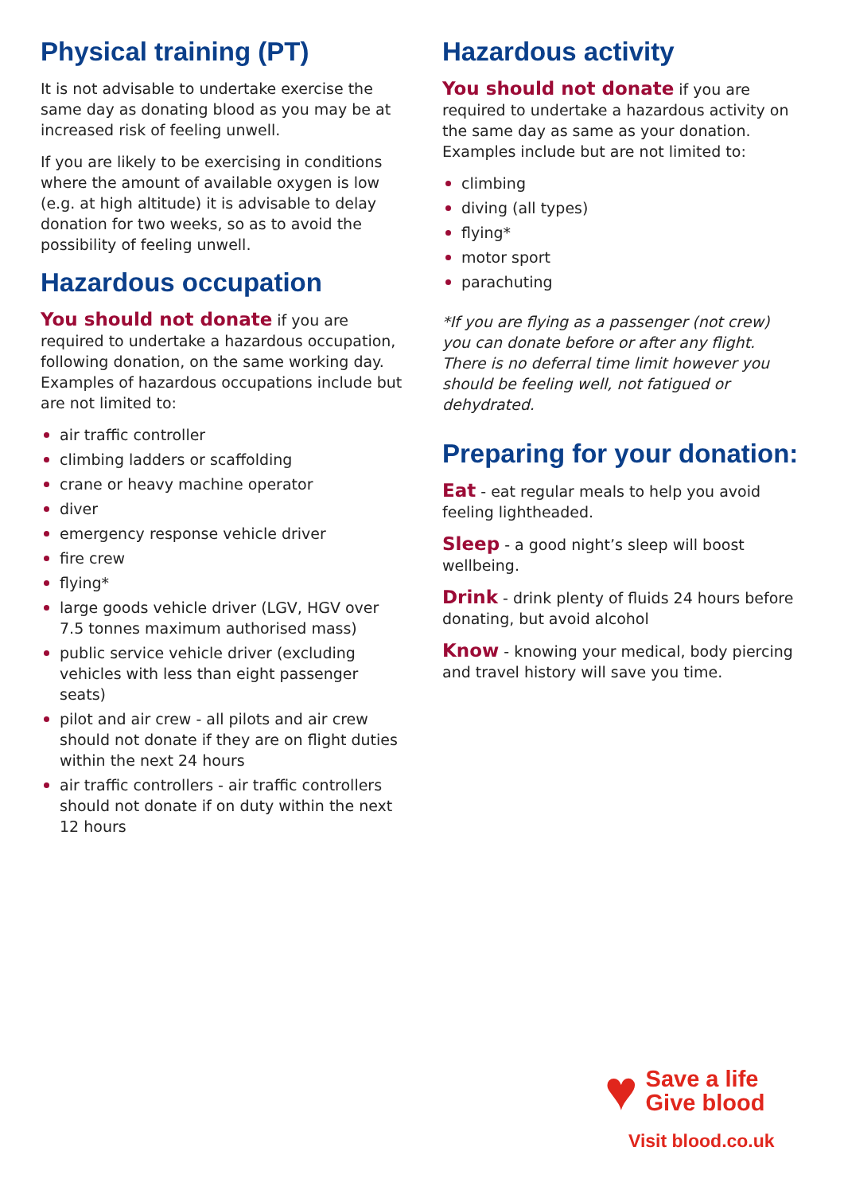Physical training (PT)
It is not advisable to undertake exercise the same day as donating blood as you may be at increased risk of feeling unwell.
If you are likely to be exercising in conditions where the amount of available oxygen is low (e.g. at high altitude) it is advisable to delay donation for two weeks, so as to avoid the possibility of feeling unwell.
Hazardous occupation
You should not donate if you are required to undertake a hazardous occupation, following donation, on the same working day. Examples of hazardous occupations include but are not limited to:
air traffic controller
climbing ladders or scaffolding
crane or heavy machine operator
diver
emergency response vehicle driver
fire crew
flying*
large goods vehicle driver (LGV, HGV over 7.5 tonnes maximum authorised mass)
public service vehicle driver (excluding vehicles with less than eight passenger seats)
pilot and air crew - all pilots and air crew should not donate if they are on flight duties within the next 24 hours
air traffic controllers - air traffic controllers should not donate if on duty within the next 12 hours
Hazardous activity
You should not donate if you are required to undertake a hazardous activity on the same day as same as your donation. Examples include but are not limited to:
climbing
diving (all types)
flying*
motor sport
parachuting
*If you are flying as a passenger (not crew) you can donate before or after any flight. There is no deferral time limit however you should be feeling well, not fatigued or dehydrated.
Preparing for your donation:
Eat - eat regular meals to help you avoid feeling lightheaded.
Sleep - a good night’s sleep will boost wellbeing.
Drink - drink plenty of fluids 24 hours before donating, but avoid alcohol
Know - knowing your medical, body piercing and travel history will save you time.
♥ Save a life
Give blood
Visit blood.co.uk